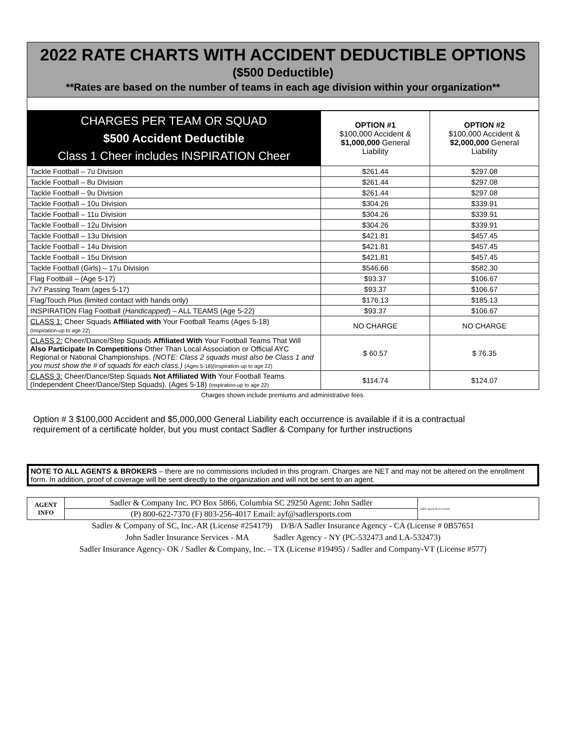2022 RATE CHARTS WITH ACCIDENT DEDUCTIBLE OPTIONS
($500 Deductible)
**Rates are based on the number of teams in each age division within your organization**
| CHARGES PER TEAM OR SQUAD $500 Accident Deductible Class 1 Cheer includes INSPIRATION Cheer | OPTION #1 $100,000 Accident & $1,000,000 General Liability | OPTION #2 $100,000 Accident & $2,000,000 General Liability |
| --- | --- | --- |
| Tackle Football – 7u Division | $261.44 | $297.08 |
| Tackle Football – 8u Division | $261.44 | $297.08 |
| Tackle Football – 9u Division | $261.44 | $297.08 |
| Tackle Football – 10u Division | $304.26 | $339.91 |
| Tackle Football – 11u Division | $304.26 | $339.91 |
| Tackle Football – 12u Division | $304.26 | $339.91 |
| Tackle Football – 13u Division | $421.81 | $457.45 |
| Tackle Football – 14u Division | $421.81 | $457.45 |
| Tackle Football – 15u Division | $421.81 | $457.45 |
| Tackle Football (Girls) – 17u Division | $546.66 | $582.30 |
| Flag Football – (Age 5-17) | $93.37 | $106.67 |
| 7v7 Passing Team (ages 5-17) | $93.37 | $106.67 |
| Flag/Touch Plus (limited contact with hands only) | $176.13 | $185.13 |
| INSPIRATION Flag Football ( Handicapped ) – ALL TEAMS (Age 5-22) | $93.37 | $106.67 |
| CLASS 1: Cheer Squads Affiliated with Your Football Teams (Ages 5-18) (Inspiration-up to age 22) | NO CHARGE | NO CHARGE |
| CLASS 2: Cheer/Dance/Step Squads Affiliated With Your Football Teams That Will Also Participate In Competitions Other Than Local Association or Official AYC Regional or National Championships. (NOTE: Class 2 squads must also be Class 1 and you must show the # of squads for each class.) (Ages 5-18)(Inspiration-up to age 22) | $ 60.57 | $ 76.35 |
| CLASS 3: Cheer/Dance/Step Squads Not Affiliated With Your Football Teams (Independent Cheer/Dance/Step Squads). (Ages 5-18) (Inspiration-up to age 22) | $114.74 | $124.07 |
Charges shown include premiums and administrative fees.
Option # 3 $100,000 Accident and $5,000,000 General Liability each occurrence is available if it is a contractual requirement of a certificate holder, but you must contact Sadler & Company for further instructions
NOTE TO ALL AGENTS & BROKERS – there are no commissions included in this program. Charges are NET and may not be altered on the enrollment form. In addition, proof of coverage will be sent directly to the organization and will not be sent to an agent.
| AGENT INFO | Sadler & Company Inc. PO Box 5866, Columbia SC 29250 Agent: John Sadler | sadler sports & recreation |
| | (P) 800-622-7370 (F) 803-256-4017 Email: ayf@sadlersports.com | |
Sadler & Company of SC, Inc.-AR (License #254179) D/B/A Sadler Insurance Agency - CA (License # 0B57651
John Sadler Insurance Services - MA Sadler Agency - NY (PC-532473 and LA-532473)
Sadler Insurance Agency- OK / Sadler & Company, Inc. – TX (License #19495) / Sadler and Company-VT (License #577)